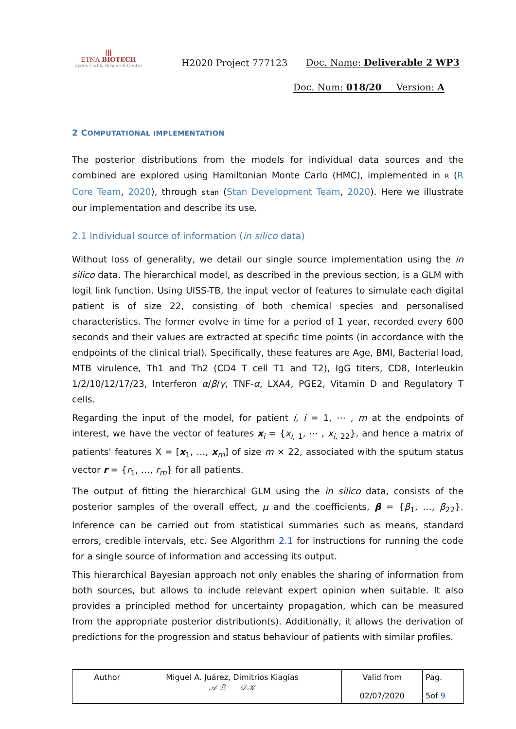|||
ETNA BIOTECH
Zydus Cadila Research Center
H2020 Project 777123 Doc. Name: Deliverable 2 WP3
Doc. Num: 018/20 Version: A
2 COMPUTATIONAL IMPLEMENTATION
The posterior distributions from the models for individual data sources and the combined are explored using Hamiltonian Monte Carlo (HMC), implemented in R (R Core Team, 2020), through stan (Stan Development Team, 2020). Here we illustrate our implementation and describe its use.
2.1 Individual source of information (in silico data)
Without loss of generality, we detail our single source implementation using the in silico data. The hierarchical model, as described in the previous section, is a GLM with logit link function. Using UISS-TB, the input vector of features to simulate each digital patient is of size 22, consisting of both chemical species and personalised characteristics. The former evolve in time for a period of 1 year, recorded every 600 seconds and their values are extracted at specific time points (in accordance with the endpoints of the clinical trial). Specifically, these features are Age, BMI, Bacterial load, MTB virulence, Th1 and Th2 (CD4 T cell T1 and T2), IgG titers, CD8, Interleukin 1/2/10/12/17/23, Interferon α/β/γ, TNF-α, LXA4, PGE2, Vitamin D and Regulatory T cells.
Regarding the input of the model, for patient i, i = 1, ⋯ , m at the endpoints of interest, we have the vector of features x<sub>i</sub> = {x<sub>i, 1</sub>, ⋯ , x<sub>i, 22</sub>}, and hence a matrix of patients' features X = [x<sub>1</sub>, …, x<sub>m</sub>] of size m × 22, associated with the sputum status vector r = {r<sub>1</sub>, …, r<sub>m</sub>} for all patients.
The output of fitting the hierarchical GLM using the in silico data, consists of the posterior samples of the overall effect, μ and the coefficients, β = {β<sub>1</sub>, …, β<sub>22</sub>}. Inference can be carried out from statistical summaries such as means, standard errors, credible intervals, etc. See Algorithm 2.1 for instructions for running the code for a single source of information and accessing its output.
This hierarchical Bayesian approach not only enables the sharing of information from both sources, but allows to include relevant expert opinion when suitable. It also provides a principled method for uncertainty propagation, which can be measured from the appropriate posterior distribution(s). Additionally, it allows the derivation of predictions for the progression and status behaviour of patients with similar profiles.
| Author | Miguel A. Juárez, Dimitrios Kiagias 𝒜 ℬ 𝒟𝒦 | Valid from 02/07/2020 | Pag. 5of 9 |